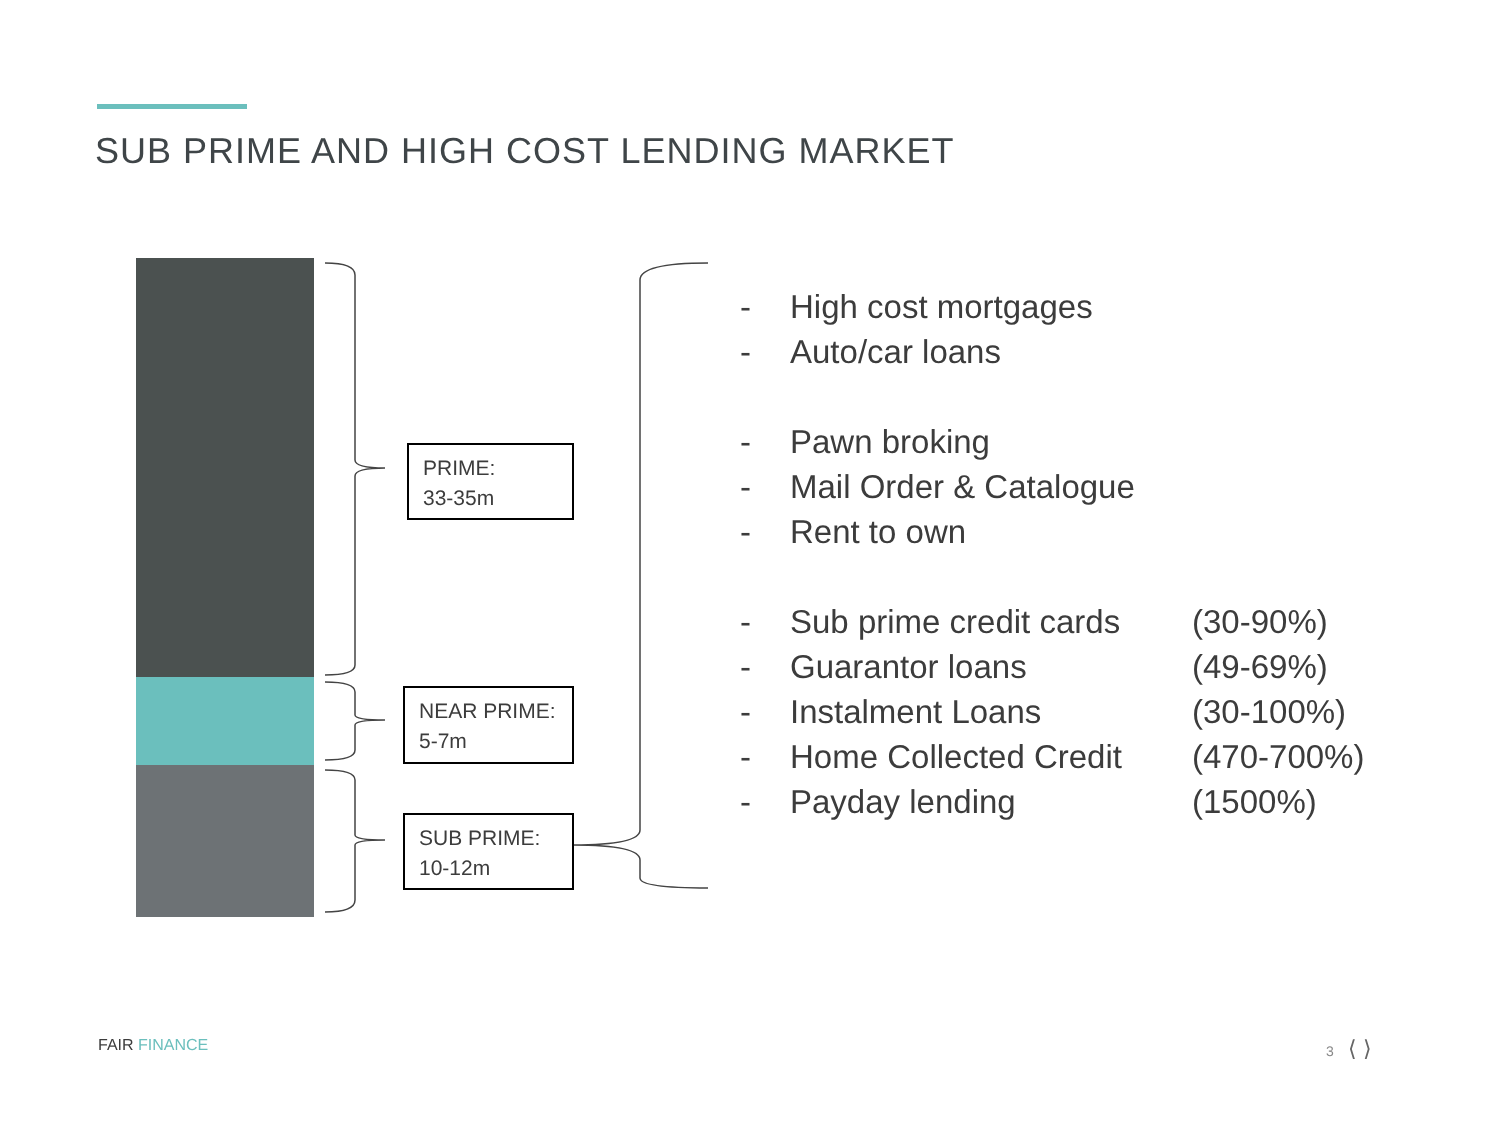SUB PRIME AND HIGH COST LENDING MARKET
PRIME:
33-35m
NEAR PRIME:
5-7m
SUB PRIME:
10-12m
- High cost mortgages
- Auto/car loans
- Pawn broking
- Mail Order & Catalogue
- Rent to own
- Sub prime credit cards (30-90%)
- Guarantor loans (49-69%)
- Instalment Loans (30-100%)
- Home Collected Credit (470-700%)
- Payday lending (1500%)
FAIR FINANCE 3 ⟨ ⟩